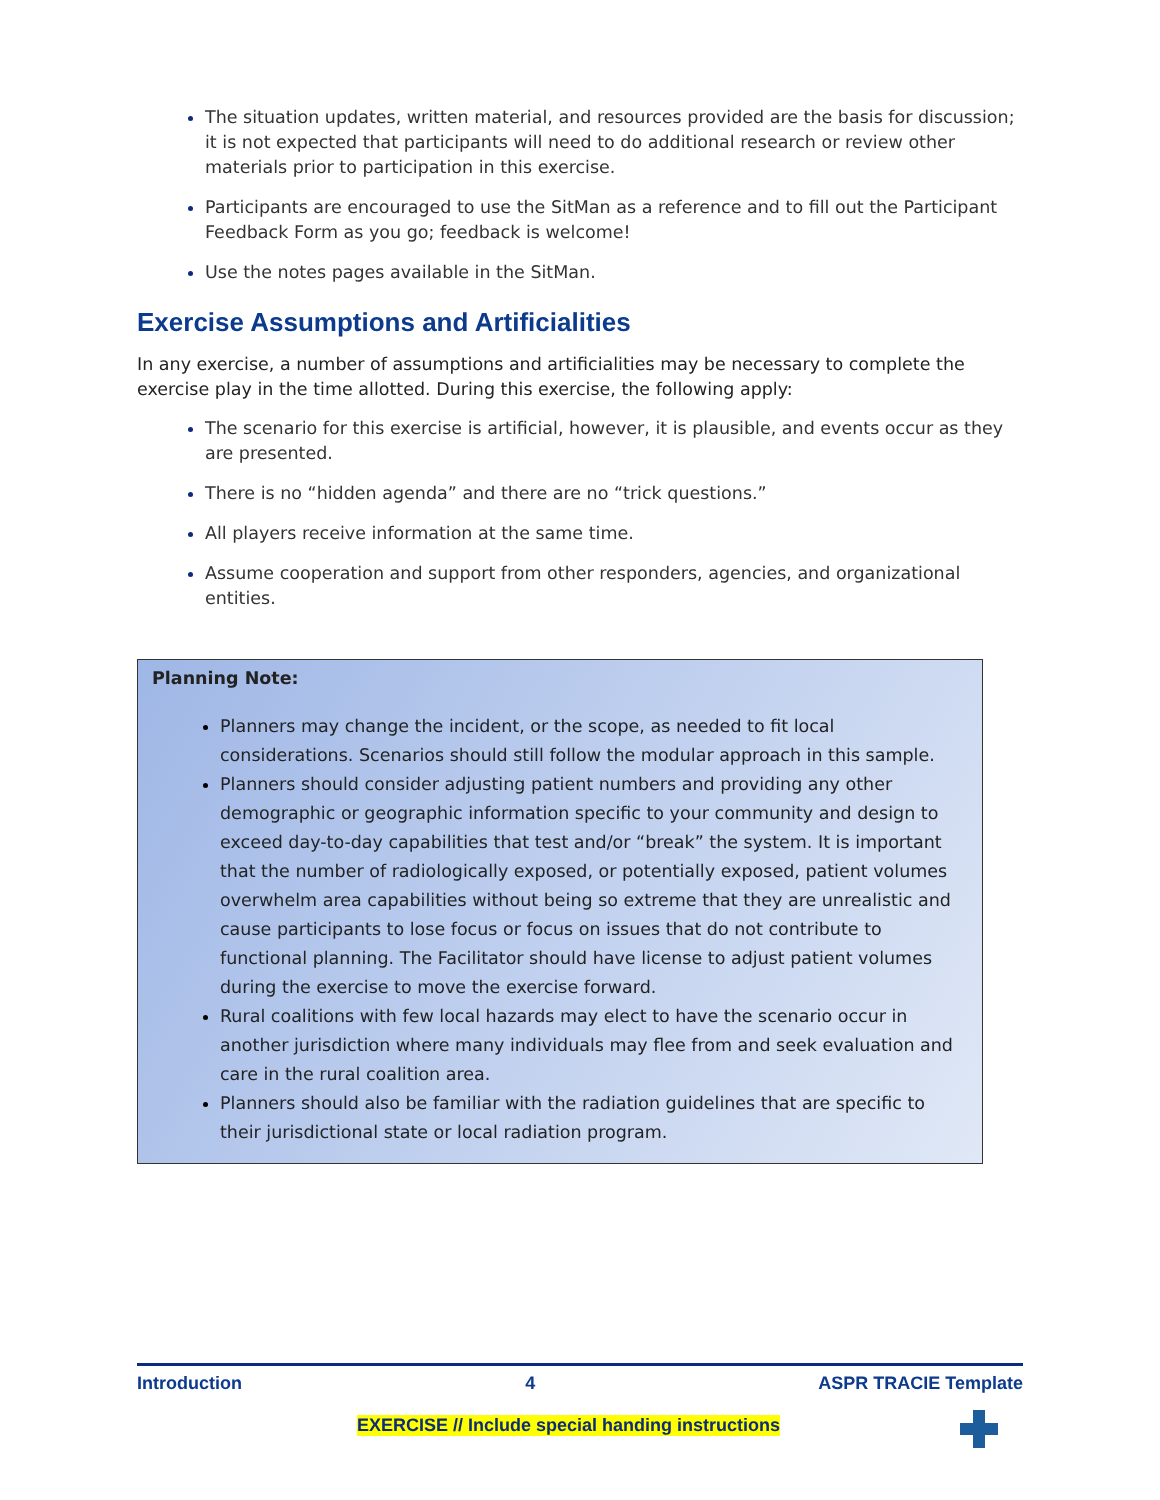The situation updates, written material, and resources provided are the basis for discussion; it is not expected that participants will need to do additional research or review other materials prior to participation in this exercise.
Participants are encouraged to use the SitMan as a reference and to fill out the Participant Feedback Form as you go; feedback is welcome!
Use the notes pages available in the SitMan.
Exercise Assumptions and Artificialities
In any exercise, a number of assumptions and artificialities may be necessary to complete the exercise play in the time allotted. During this exercise, the following apply:
The scenario for this exercise is artificial, however, it is plausible, and events occur as they are presented.
There is no “hidden agenda” and there are no “trick questions.”
All players receive information at the same time.
Assume cooperation and support from other responders, agencies, and organizational entities.
Planning Note:
Planners may change the incident, or the scope, as needed to fit local considerations. Scenarios should still follow the modular approach in this sample.
Planners should consider adjusting patient numbers and providing any other demographic or geographic information specific to your community and design to exceed day-to-day capabilities that test and/or “break” the system. It is important that the number of radiologically exposed, or potentially exposed, patient volumes overwhelm area capabilities without being so extreme that they are unrealistic and cause participants to lose focus or focus on issues that do not contribute to functional planning. The Facilitator should have license to adjust patient volumes during the exercise to move the exercise forward.
Rural coalitions with few local hazards may elect to have the scenario occur in another jurisdiction where many individuals may flee from and seek evaluation and care in the rural coalition area.
Planners should also be familiar with the radiation guidelines that are specific to their jurisdictional state or local radiation program.
Introduction 4 ASPR TRACIE Template
EXERCISE // Include special handing instructions